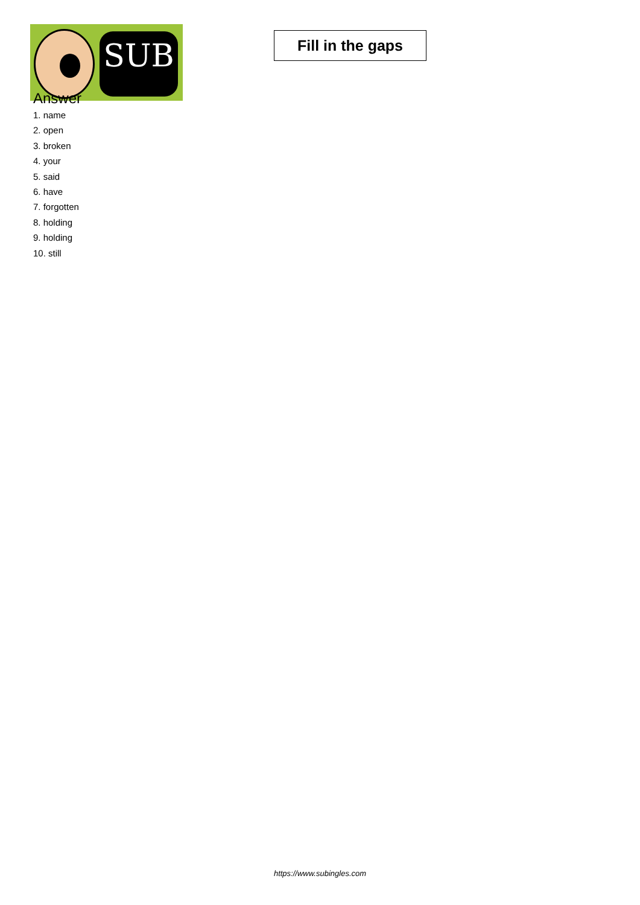SUB
Fill in the gaps
Answer
1. name
2. open
3. broken
4. your
5. said
6. have
7. forgotten
8. holding
9. holding
10. still
https://www.subingles.com